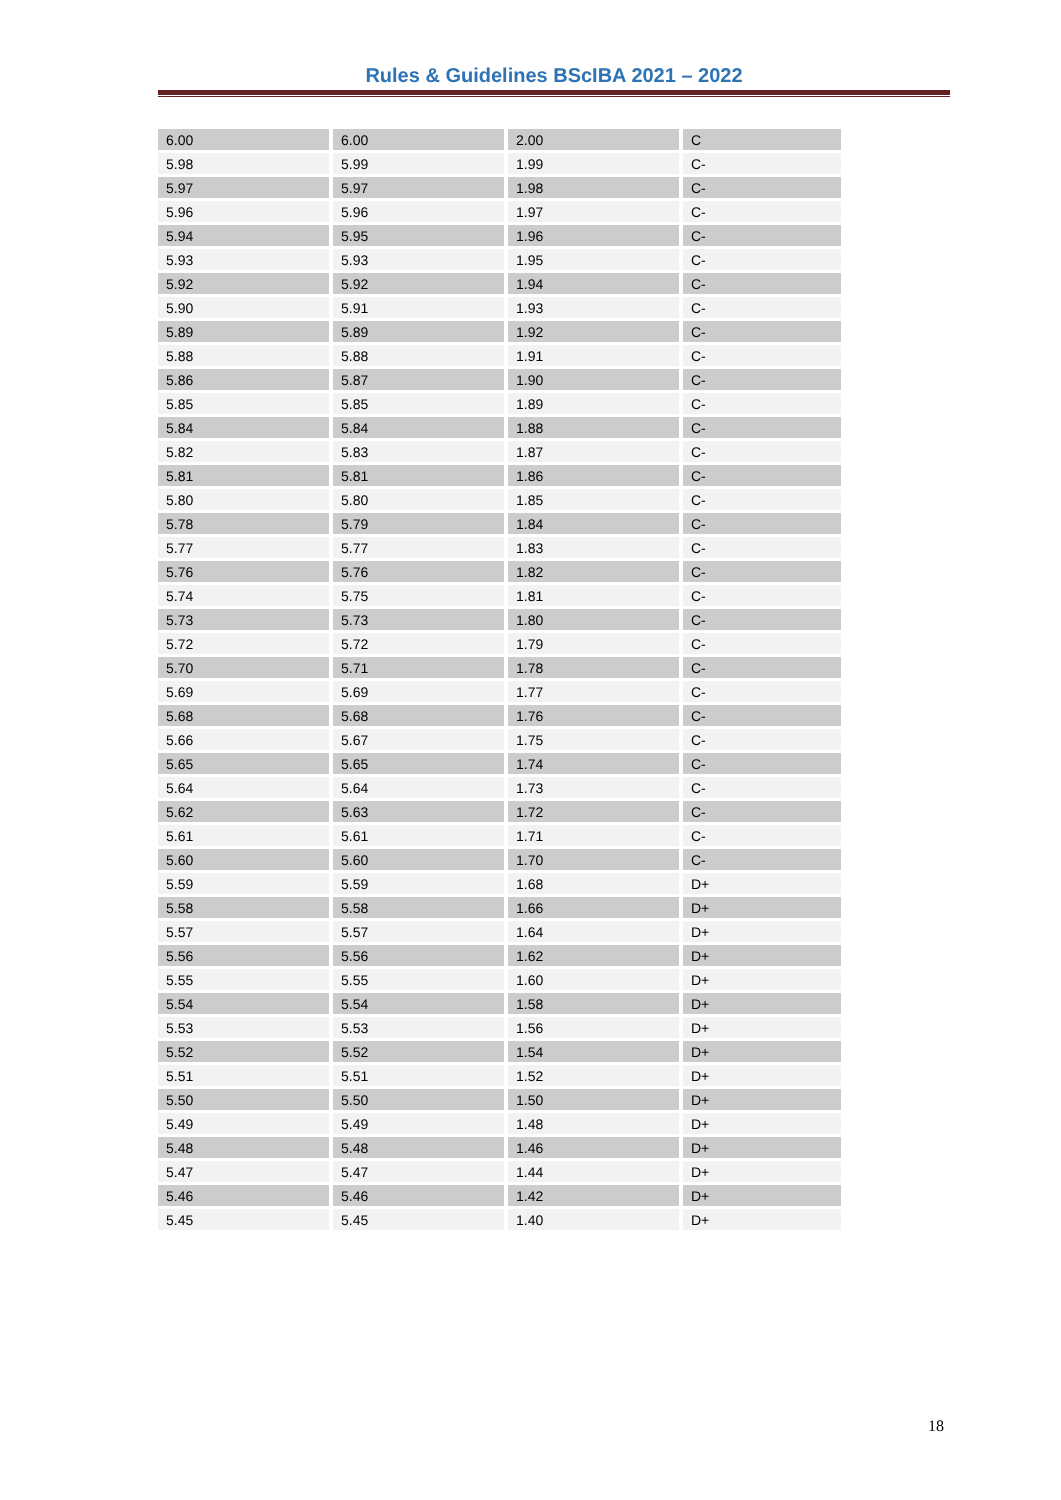Rules & Guidelines BScIBA 2021 – 2022
| 6.00 | 6.00 | 2.00 | C |
| 5.98 | 5.99 | 1.99 | C- |
| 5.97 | 5.97 | 1.98 | C- |
| 5.96 | 5.96 | 1.97 | C- |
| 5.94 | 5.95 | 1.96 | C- |
| 5.93 | 5.93 | 1.95 | C- |
| 5.92 | 5.92 | 1.94 | C- |
| 5.90 | 5.91 | 1.93 | C- |
| 5.89 | 5.89 | 1.92 | C- |
| 5.88 | 5.88 | 1.91 | C- |
| 5.86 | 5.87 | 1.90 | C- |
| 5.85 | 5.85 | 1.89 | C- |
| 5.84 | 5.84 | 1.88 | C- |
| 5.82 | 5.83 | 1.87 | C- |
| 5.81 | 5.81 | 1.86 | C- |
| 5.80 | 5.80 | 1.85 | C- |
| 5.78 | 5.79 | 1.84 | C- |
| 5.77 | 5.77 | 1.83 | C- |
| 5.76 | 5.76 | 1.82 | C- |
| 5.74 | 5.75 | 1.81 | C- |
| 5.73 | 5.73 | 1.80 | C- |
| 5.72 | 5.72 | 1.79 | C- |
| 5.70 | 5.71 | 1.78 | C- |
| 5.69 | 5.69 | 1.77 | C- |
| 5.68 | 5.68 | 1.76 | C- |
| 5.66 | 5.67 | 1.75 | C- |
| 5.65 | 5.65 | 1.74 | C- |
| 5.64 | 5.64 | 1.73 | C- |
| 5.62 | 5.63 | 1.72 | C- |
| 5.61 | 5.61 | 1.71 | C- |
| 5.60 | 5.60 | 1.70 | C- |
| 5.59 | 5.59 | 1.68 | D+ |
| 5.58 | 5.58 | 1.66 | D+ |
| 5.57 | 5.57 | 1.64 | D+ |
| 5.56 | 5.56 | 1.62 | D+ |
| 5.55 | 5.55 | 1.60 | D+ |
| 5.54 | 5.54 | 1.58 | D+ |
| 5.53 | 5.53 | 1.56 | D+ |
| 5.52 | 5.52 | 1.54 | D+ |
| 5.51 | 5.51 | 1.52 | D+ |
| 5.50 | 5.50 | 1.50 | D+ |
| 5.49 | 5.49 | 1.48 | D+ |
| 5.48 | 5.48 | 1.46 | D+ |
| 5.47 | 5.47 | 1.44 | D+ |
| 5.46 | 5.46 | 1.42 | D+ |
| 5.45 | 5.45 | 1.40 | D+ |
18